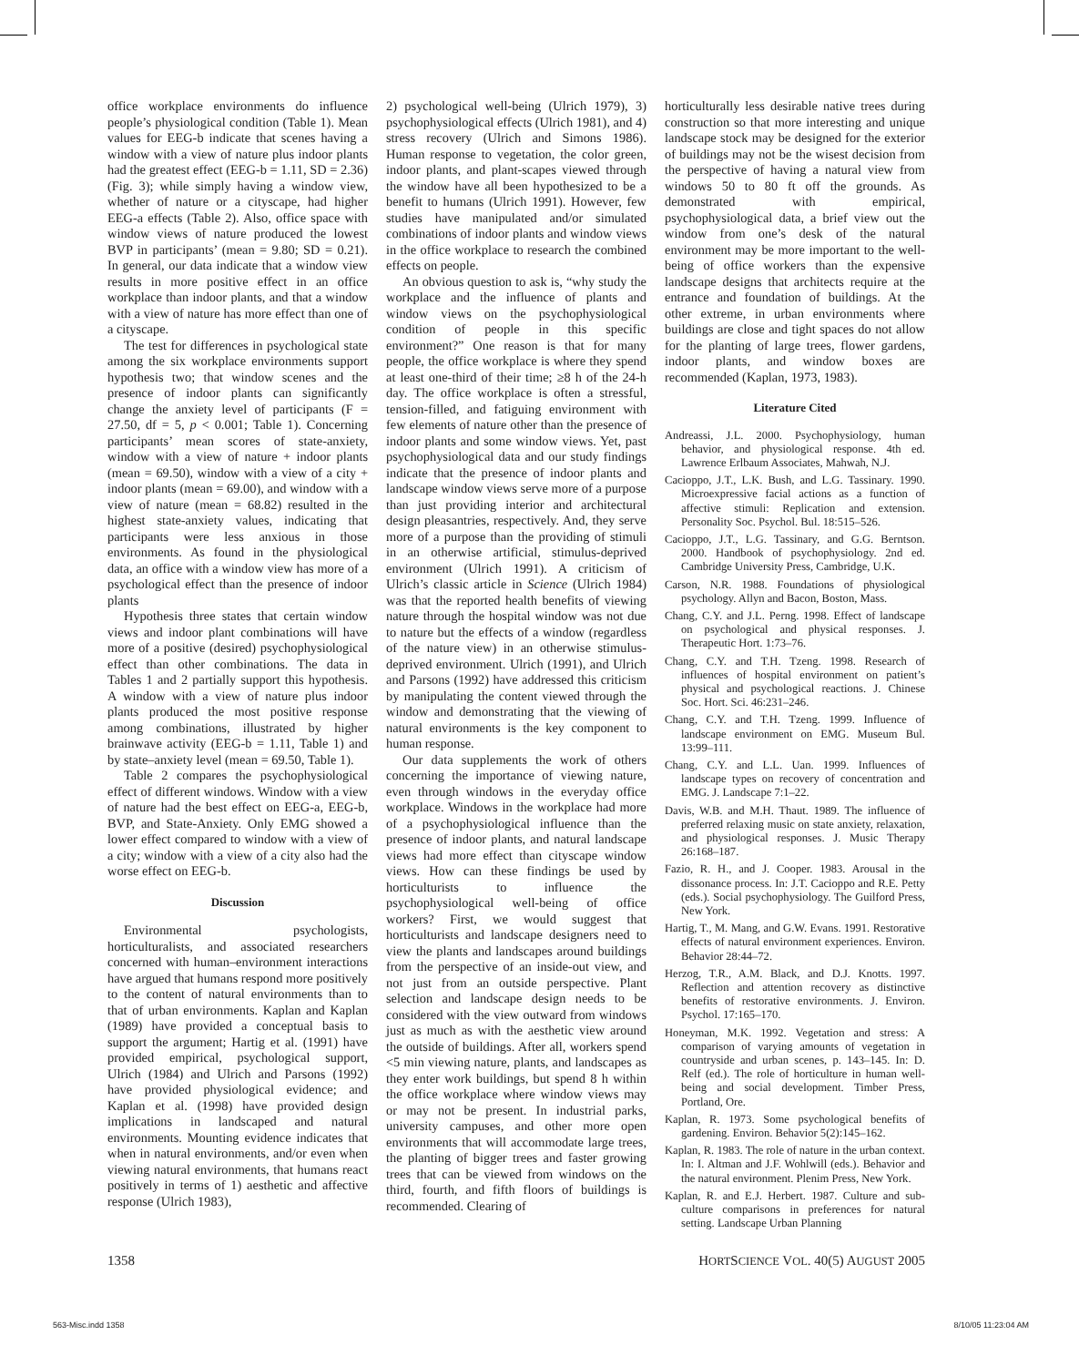office workplace environments do influence people’s physiological condition (Table 1). Mean values for EEG-b indicate that scenes having a window with a view of nature plus indoor plants had the greatest effect (EEG-b = 1.11, SD = 2.36) (Fig. 3); while simply having a window view, whether of nature or a cityscape, had higher EEG-a effects (Table 2). Also, office space with window views of nature produced the lowest BVP in participants’ (mean = 9.80; SD = 0.21). In general, our data indicate that a window view results in more positive effect in an office workplace than indoor plants, and that a window with a view of nature has more effect than one of a cityscape.
The test for differences in psychological state among the six workplace environments support hypothesis two; that window scenes and the presence of indoor plants can significantly change the anxiety level of participants (F = 27.50, df = 5, p < 0.001; Table 1). Concerning participants’ mean scores of state-anxiety, window with a view of nature + indoor plants (mean = 69.50), window with a view of a city + indoor plants (mean = 69.00), and window with a view of nature (mean = 68.82) resulted in the highest state-anxiety values, indicating that participants were less anxious in those environments. As found in the physiological data, an office with a window view has more of a psychological effect than the presence of indoor plants
Hypothesis three states that certain window views and indoor plant combinations will have more of a positive (desired) psychophysiological effect than other combinations. The data in Tables 1 and 2 partially support this hypothesis. A window with a view of nature plus indoor plants produced the most positive response among combinations, illustrated by higher brainwave activity (EEG-b = 1.11, Table 1) and by state–anxiety level (mean = 69.50, Table 1).
Table 2 compares the psychophysiological effect of different windows. Window with a view of nature had the best effect on EEG-a, EEG-b, BVP, and State-Anxiety. Only EMG showed a lower effect compared to window with a view of a city; window with a view of a city also had the worse effect on EEG-b.
Discussion
Environmental psychologists, horticulturalists, and associated researchers concerned with human–environment interactions have argued that humans respond more positively to the content of natural environments than to that of urban environments. Kaplan and Kaplan (1989) have provided a conceptual basis to support the argument; Hartig et al. (1991) have provided empirical, psychological support, Ulrich (1984) and Ulrich and Parsons (1992) have provided physiological evidence; and Kaplan et al. (1998) have provided design implications in landscaped and natural environments. Mounting evidence indicates that when in natural environments, and/or even when viewing natural environments, that humans react positively in terms of 1) aesthetic and affective response (Ulrich 1983),
2) psychological well-being (Ulrich 1979), 3) psychophysiological effects (Ulrich 1981), and 4) stress recovery (Ulrich and Simons 1986). Human response to vegetation, the color green, indoor plants, and plant-scapes viewed through the window have all been hypothesized to be a benefit to humans (Ulrich 1991). However, few studies have manipulated and/or simulated combinations of indoor plants and window views in the office workplace to research the combined effects on people.
An obvious question to ask is, “why study the workplace and the influence of plants and window views on the psychophysiological condition of people in this specific environment?” One reason is that for many people, the office workplace is where they spend at least one-third of their time; ≥8 h of the 24-h day. The office workplace is often a stressful, tension-filled, and fatiguing environment with few elements of nature other than the presence of indoor plants and some window views. Yet, past psychophysiological data and our study findings indicate that the presence of indoor plants and landscape window views serve more of a purpose than just providing interior and architectural design pleasantries, respectively. And, they serve more of a purpose than the providing of stimuli in an otherwise artificial, stimulus-deprived environment (Ulrich 1991). A criticism of Ulrich’s classic article in Science (Ulrich 1984) was that the reported health benefits of viewing nature through the hospital window was not due to nature but the effects of a window (regardless of the nature view) in an otherwise stimulus-deprived environment. Ulrich (1991), and Ulrich and Parsons (1992) have addressed this criticism by manipulating the content viewed through the window and demonstrating that the viewing of natural environments is the key component to human response.
Our data supplements the work of others concerning the importance of viewing nature, even through windows in the everyday office workplace. Windows in the workplace had more of a psychophysiological influence than the presence of indoor plants, and natural landscape views had more effect than cityscape window views. How can these findings be used by horticulturists to influence the psychophysiological well-being of office workers? First, we would suggest that horticulturists and landscape designers need to view the plants and landscapes around buildings from the perspective of an inside-out view, and not just from an outside perspective. Plant selection and landscape design needs to be considered with the view outward from windows just as much as with the aesthetic view around the outside of buildings. After all, workers spend <5 min viewing nature, plants, and landscapes as they enter work buildings, but spend 8 h within the office workplace where window views may or may not be present. In industrial parks, university campuses, and other more open environments that will accommodate large trees, the planting of bigger trees and faster growing trees that can be viewed from windows on the third, fourth, and fifth floors of buildings is recommended. Clearing of
horticulturally less desirable native trees during construction so that more interesting and unique landscape stock may be designed for the exterior of buildings may not be the wisest decision from the perspective of having a natural view from windows 50 to 80 ft off the grounds. As demonstrated with empirical, psychophysiological data, a brief view out the window from one’s desk of the natural environment may be more important to the well-being of office workers than the expensive landscape designs that architects require at the entrance and foundation of buildings. At the other extreme, in urban environments where buildings are close and tight spaces do not allow for the planting of large trees, flower gardens, indoor plants, and window boxes are recommended (Kaplan, 1973, 1983).
Literature Cited
Andreassi, J.L. 2000. Psychophysiology, human behavior, and physiological response. 4th ed. Lawrence Erlbaum Associates, Mahwah, N.J.
Cacioppo, J.T., L.K. Bush, and L.G. Tassinary. 1990. Microexpressive facial actions as a function of affective stimuli: Replication and extension. Personality Soc. Psychol. Bul. 18:515–526.
Cacioppo, J.T., L.G. Tassinary, and G.G. Berntson. 2000. Handbook of psychophysiology. 2nd ed. Cambridge University Press, Cambridge, U.K.
Carson, N.R. 1988. Foundations of physiological psychology. Allyn and Bacon, Boston, Mass.
Chang, C.Y. and J.L. Perng. 1998. Effect of landscape on psychological and physical responses. J. Therapeutic Hort. 1:73–76.
Chang, C.Y. and T.H. Tzeng. 1998. Research of influences of hospital environment on patient’s physical and psychological reactions. J. Chinese Soc. Hort. Sci. 46:231–246.
Chang, C.Y. and T.H. Tzeng. 1999. Influence of landscape environment on EMG. Museum Bul. 13:99–111.
Chang, C.Y. and L.L. Uan. 1999. Influences of landscape types on recovery of concentration and EMG. J. Landscape 7:1–22.
Davis, W.B. and M.H. Thaut. 1989. The influence of preferred relaxing music on state anxiety, relaxation, and physiological responses. J. Music Therapy 26:168–187.
Fazio, R. H., and J. Cooper. 1983. Arousal in the dissonance process. In: J.T. Cacioppo and R.E. Petty (eds.). Social psychophysiology. The Guilford Press, New York.
Hartig, T., M. Mang, and G.W. Evans. 1991. Restorative effects of natural environment experiences. Environ. Behavior 28:44–72.
Herzog, T.R., A.M. Black, and D.J. Knotts. 1997. Reflection and attention recovery as distinctive benefits of restorative environments. J. Environ. Psychol. 17:165–170.
Honeyman, M.K. 1992. Vegetation and stress: A comparison of varying amounts of vegetation in countryside and urban scenes, p. 143–145. In: D. Relf (ed.). The role of horticulture in human well-being and social development. Timber Press, Portland, Ore.
Kaplan, R. 1973. Some psychological benefits of gardening. Environ. Behavior 5(2):145–162.
Kaplan, R. 1983. The role of nature in the urban context. In: I. Altman and J.F. Wohlwill (eds.). Behavior and the natural environment. Plenim Press, New York.
Kaplan, R. and E.J. Herbert. 1987. Culture and sub-culture comparisons in preferences for natural setting. Landscape Urban Planning
1358 HORTSCIENCE VOL. 40(5) AUGUST 2005
563-Misc.indd 1358 8/10/05 11:23:04 AM